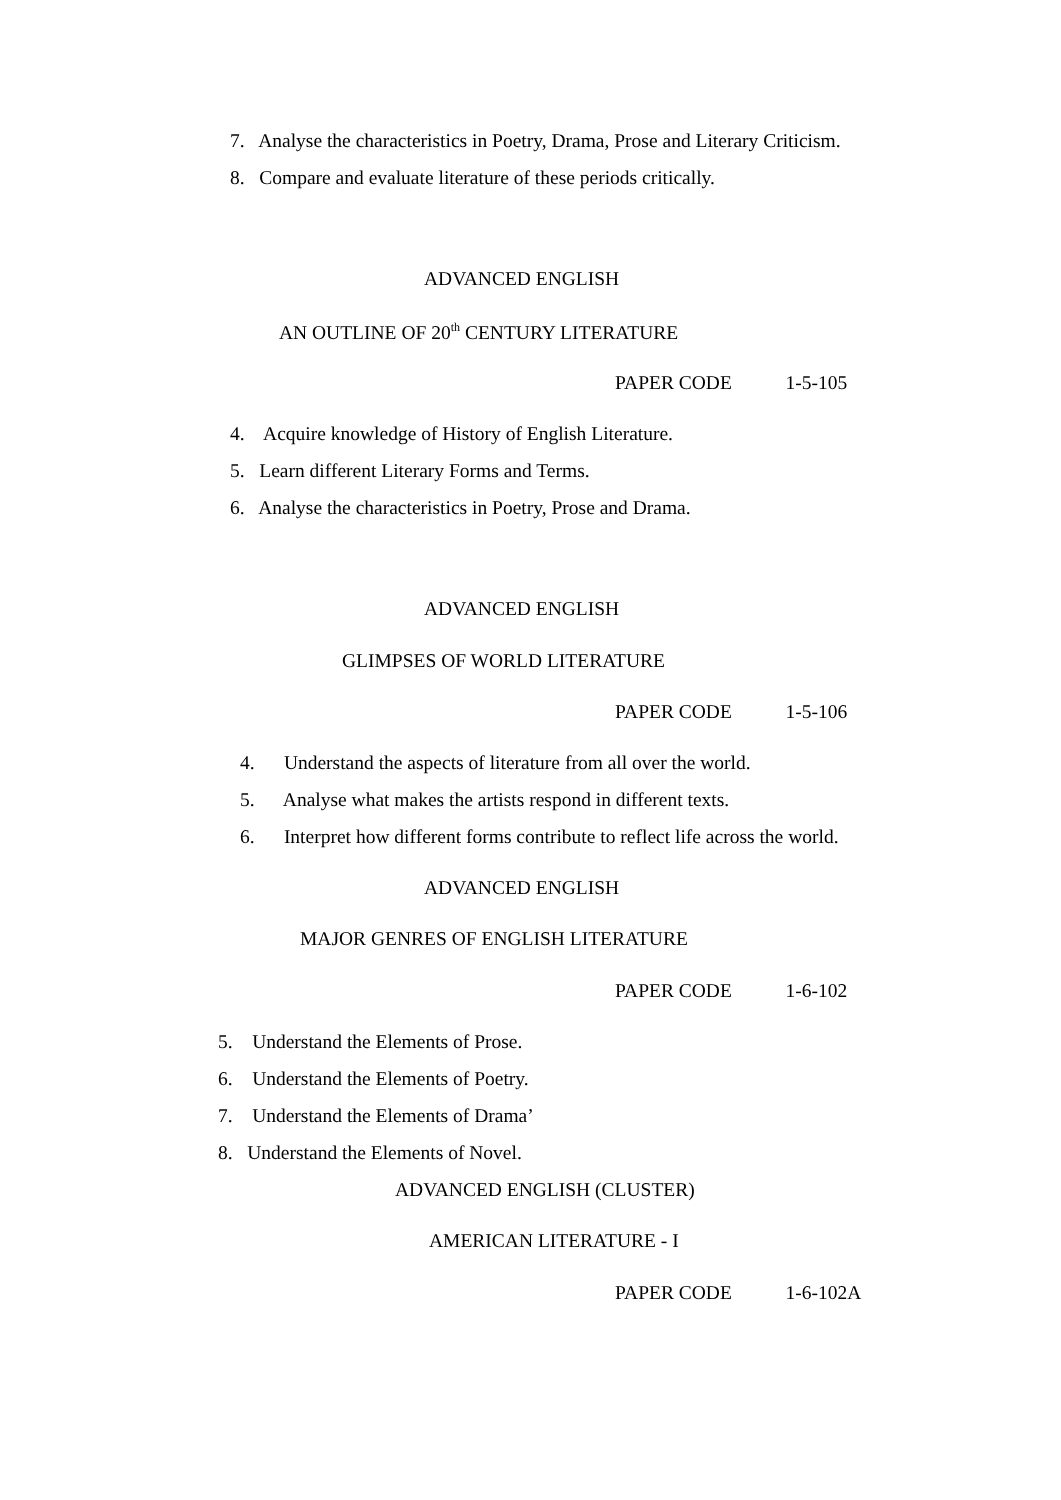7. Analyse the characteristics in Poetry, Drama, Prose and Literary Criticism.
8. Compare and evaluate literature of these periods critically.
ADVANCED ENGLISH
AN OUTLINE OF 20<sup>th</sup> CENTURY LITERATURE
PAPER CODE 1-5-105
4. Acquire knowledge of History of English Literature.
5. Learn different Literary Forms and Terms.
6. Analyse the characteristics in Poetry, Prose and Drama.
ADVANCED ENGLISH
GLIMPSES OF WORLD LITERATURE
PAPER CODE 1-5-106
4. Understand the aspects of literature from all over the world.
5. Analyse what makes the artists respond in different texts.
6. Interpret how different forms contribute to reflect life across the world.
ADVANCED ENGLISH
MAJOR GENRES OF ENGLISH LITERATURE
PAPER CODE 1-6-102
5. Understand the Elements of Prose.
6. Understand the Elements of Poetry.
7. Understand the Elements of Drama’
8. Understand the Elements of Novel.
ADVANCED ENGLISH (CLUSTER)
AMERICAN LITERATURE - I
PAPER CODE 1-6-102A